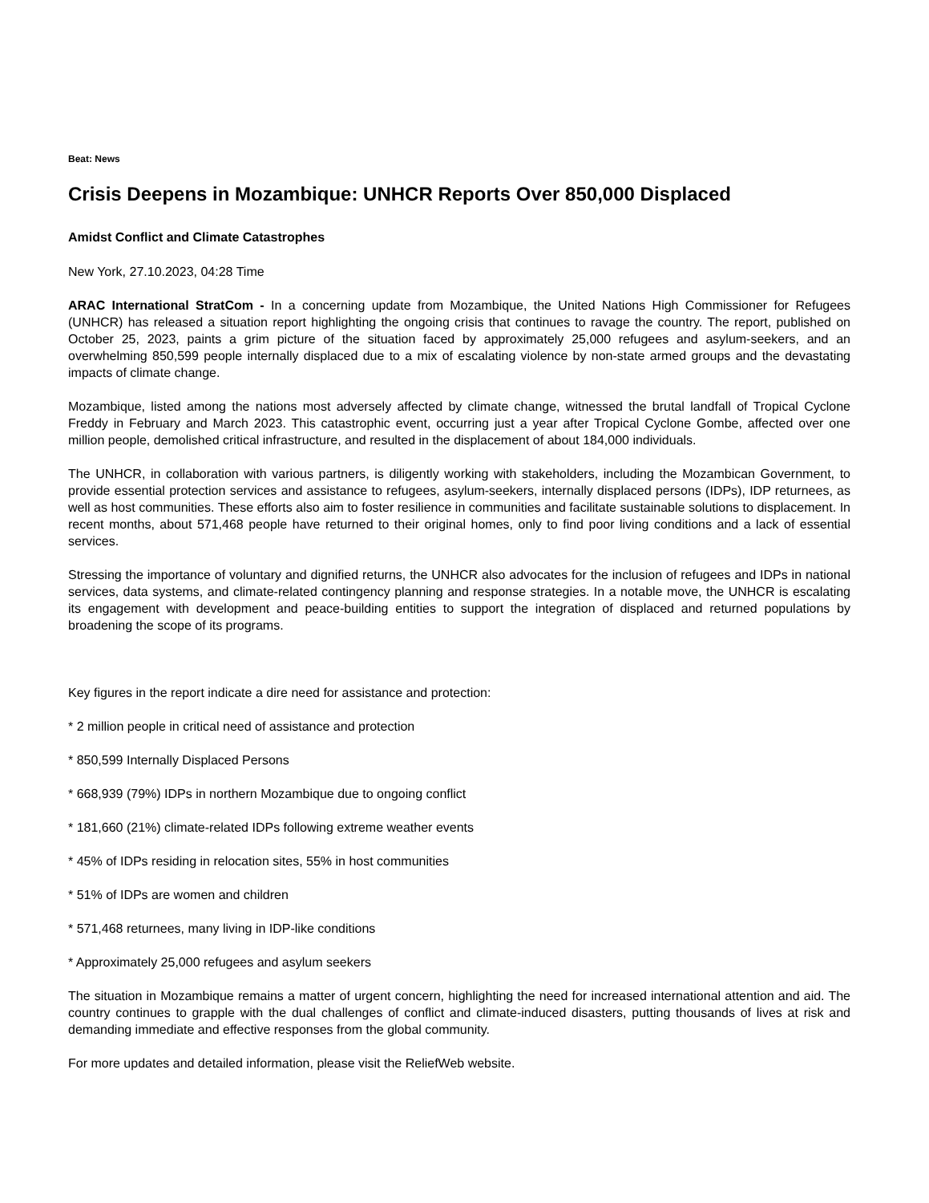Beat: News
Crisis Deepens in Mozambique: UNHCR Reports Over 850,000 Displaced
Amidst Conflict and Climate Catastrophes
New York, 27.10.2023, 04:28 Time
ARAC International StratCom - In a concerning update from Mozambique, the United Nations High Commissioner for Refugees (UNHCR) has released a situation report highlighting the ongoing crisis that continues to ravage the country. The report, published on October 25, 2023, paints a grim picture of the situation faced by approximately 25,000 refugees and asylum-seekers, and an overwhelming 850,599 people internally displaced due to a mix of escalating violence by non-state armed groups and the devastating impacts of climate change.
Mozambique, listed among the nations most adversely affected by climate change, witnessed the brutal landfall of Tropical Cyclone Freddy in February and March 2023. This catastrophic event, occurring just a year after Tropical Cyclone Gombe, affected over one million people, demolished critical infrastructure, and resulted in the displacement of about 184,000 individuals.
The UNHCR, in collaboration with various partners, is diligently working with stakeholders, including the Mozambican Government, to provide essential protection services and assistance to refugees, asylum-seekers, internally displaced persons (IDPs), IDP returnees, as well as host communities. These efforts also aim to foster resilience in communities and facilitate sustainable solutions to displacement. In recent months, about 571,468 people have returned to their original homes, only to find poor living conditions and a lack of essential services.
Stressing the importance of voluntary and dignified returns, the UNHCR also advocates for the inclusion of refugees and IDPs in national services, data systems, and climate-related contingency planning and response strategies. In a notable move, the UNHCR is escalating its engagement with development and peace-building entities to support the integration of displaced and returned populations by broadening the scope of its programs.
Key figures in the report indicate a dire need for assistance and protection:
* 2 million people in critical need of assistance and protection
* 850,599 Internally Displaced Persons
* 668,939 (79%) IDPs in northern Mozambique due to ongoing conflict
* 181,660 (21%) climate-related IDPs following extreme weather events
* 45% of IDPs residing in relocation sites, 55% in host communities
* 51% of IDPs are women and children
* 571,468 returnees, many living in IDP-like conditions
* Approximately 25,000 refugees and asylum seekers
The situation in Mozambique remains a matter of urgent concern, highlighting the need for increased international attention and aid. The country continues to grapple with the dual challenges of conflict and climate-induced disasters, putting thousands of lives at risk and demanding immediate and effective responses from the global community.
For more updates and detailed information, please visit the ReliefWeb website.